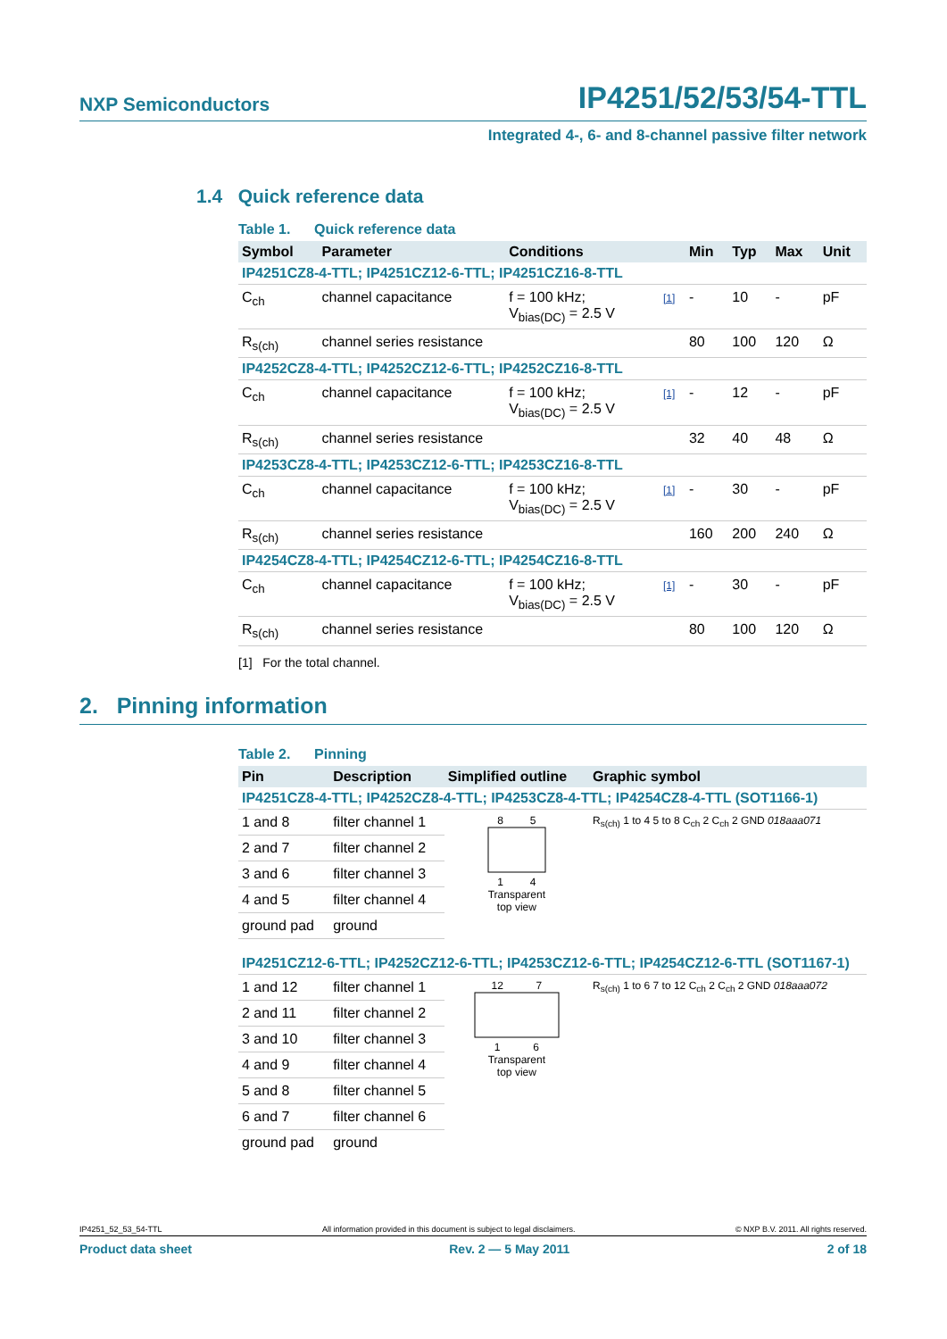NXP Semiconductors IP4251/52/53/54-TTL
Integrated 4-, 6- and 8-channel passive filter network
1.4 Quick reference data
Table 1. Quick reference data
| Symbol | Parameter | Conditions | | Min | Typ | Max | Unit |
| --- | --- | --- | --- | --- | --- | --- | --- |
| IP4251CZ8-4-TTL; IP4251CZ12-6-TTL; IP4251CZ16-8-TTL | | | | | | | |
| C<sub>ch</sub> | channel capacitance | f = 100 kHz; V<sub>bias(DC)</sub> = 2.5 V | [1] | - | 10 | - | pF |
| R<sub>s(ch)</sub> | channel series resistance | | | 80 | 100 | 120 | Ω |
| IP4252CZ8-4-TTL; IP4252CZ12-6-TTL; IP4252CZ16-8-TTL | | | | | | | |
| C<sub>ch</sub> | channel capacitance | f = 100 kHz; V<sub>bias(DC)</sub> = 2.5 V | [1] | - | 12 | - | pF |
| R<sub>s(ch)</sub> | channel series resistance | | | 32 | 40 | 48 | Ω |
| IP4253CZ8-4-TTL; IP4253CZ12-6-TTL; IP4253CZ16-8-TTL | | | | | | | |
| C<sub>ch</sub> | channel capacitance | f = 100 kHz; V<sub>bias(DC)</sub> = 2.5 V | [1] | - | 30 | - | pF |
| R<sub>s(ch)</sub> | channel series resistance | | | 160 | 200 | 240 | Ω |
| IP4254CZ8-4-TTL; IP4254CZ12-6-TTL; IP4254CZ16-8-TTL | | | | | | | |
| C<sub>ch</sub> | channel capacitance | f = 100 kHz; V<sub>bias(DC)</sub> = 2.5 V | [1] | - | 30 | - | pF |
| R<sub>s(ch)</sub> | channel series resistance | | | 80 | 100 | 120 | Ω |
[1] For the total channel.
2. Pinning information
Table 2. Pinning
| Pin | Description | Simplified outline | Graphic symbol |
| --- | --- | --- | --- |
| IP4251CZ8-4-TTL; IP4252CZ8-4-TTL; IP4253CZ8-4-TTL; IP4254CZ8-4-TTL (SOT1166-1) | | | |
| 1 and 8 | filter channel 1 | 8 5 1 4 Transparent top view | R<sub>s(ch)</sub> 1 to 4 5 to 8 C<sub>ch</sub> 2 C<sub>ch</sub> 2 GND 018aaa071 |
| 2 and 7 | filter channel 2 | | |
| 3 and 6 | filter channel 3 | | |
| 4 and 5 | filter channel 4 | | |
| ground pad | ground | | |
| IP4251CZ12-6-TTL; IP4252CZ12-6-TTL; IP4253CZ12-6-TTL; IP4254CZ12-6-TTL (SOT1167-1) | | | |
| 1 and 12 | filter channel 1 | 12 7 1 6 Transparent top view | R<sub>s(ch)</sub> 1 to 6 7 to 12 C<sub>ch</sub> 2 C<sub>ch</sub> 2 GND 018aaa072 |
| 2 and 11 | filter channel 2 | | |
| 3 and 10 | filter channel 3 | | |
| 4 and 9 | filter channel 4 | | |
| 5 and 8 | filter channel 5 | | |
| 6 and 7 | filter channel 6 | | |
| ground pad | ground | | |
IP4251_52_53_54-TTL All information provided in this document is subject to legal disclaimers. © NXP B.V. 2011. All rights reserved.
Product data sheet Rev. 2 — 5 May 2011 2 of 18